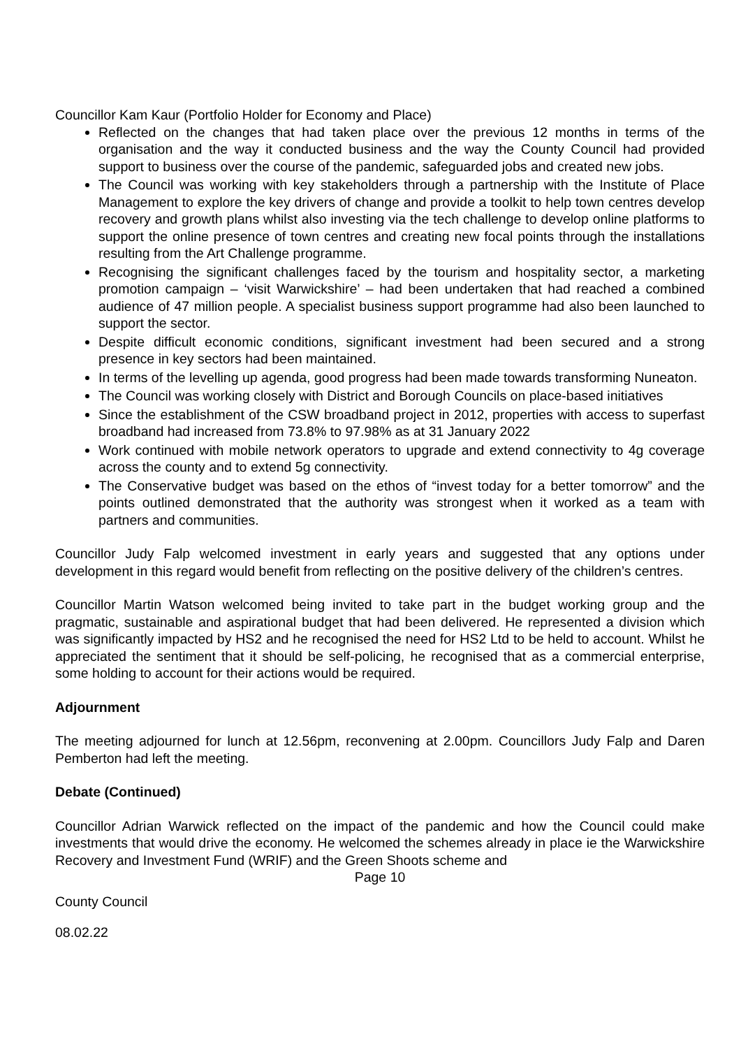Councillor Kam Kaur (Portfolio Holder for Economy and Place)
Reflected on the changes that had taken place over the previous 12 months in terms of the organisation and the way it conducted business and the way the County Council had provided support to business over the course of the pandemic, safeguarded jobs and created new jobs.
The Council was working with key stakeholders through a partnership with the Institute of Place Management to explore the key drivers of change and provide a toolkit to help town centres develop recovery and growth plans whilst also investing via the tech challenge to develop online platforms to support the online presence of town centres and creating new focal points through the installations resulting from the Art Challenge programme.
Recognising the significant challenges faced by the tourism and hospitality sector, a marketing promotion campaign – ‘visit Warwickshire’ – had been undertaken that had reached a combined audience of 47 million people. A specialist business support programme had also been launched to support the sector.
Despite difficult economic conditions, significant investment had been secured and a strong presence in key sectors had been maintained.
In terms of the levelling up agenda, good progress had been made towards transforming Nuneaton.
The Council was working closely with District and Borough Councils on place-based initiatives
Since the establishment of the CSW broadband project in 2012, properties with access to superfast broadband had increased from 73.8% to 97.98% as at 31 January 2022
Work continued with mobile network operators to upgrade and extend connectivity to 4g coverage across the county and to extend 5g connectivity.
The Conservative budget was based on the ethos of “invest today for a better tomorrow” and the points outlined demonstrated that the authority was strongest when it worked as a team with partners and communities.
Councillor Judy Falp welcomed investment in early years and suggested that any options under development in this regard would benefit from reflecting on the positive delivery of the children’s centres.
Councillor Martin Watson welcomed being invited to take part in the budget working group and the pragmatic, sustainable and aspirational budget that had been delivered. He represented a division which was significantly impacted by HS2 and he recognised the need for HS2 Ltd to be held to account. Whilst he appreciated the sentiment that it should be self-policing, he recognised that as a commercial enterprise, some holding to account for their actions would be required.
Adjournment
The meeting adjourned for lunch at 12.56pm, reconvening at 2.00pm. Councillors Judy Falp and Daren Pemberton had left the meeting.
Debate (Continued)
Councillor Adrian Warwick reflected on the impact of the pandemic and how the Council could make investments that would drive the economy. He welcomed the schemes already in place ie the Warwickshire Recovery and Investment Fund (WRIF) and the Green Shoots scheme and
Page 10
County Council
08.02.22